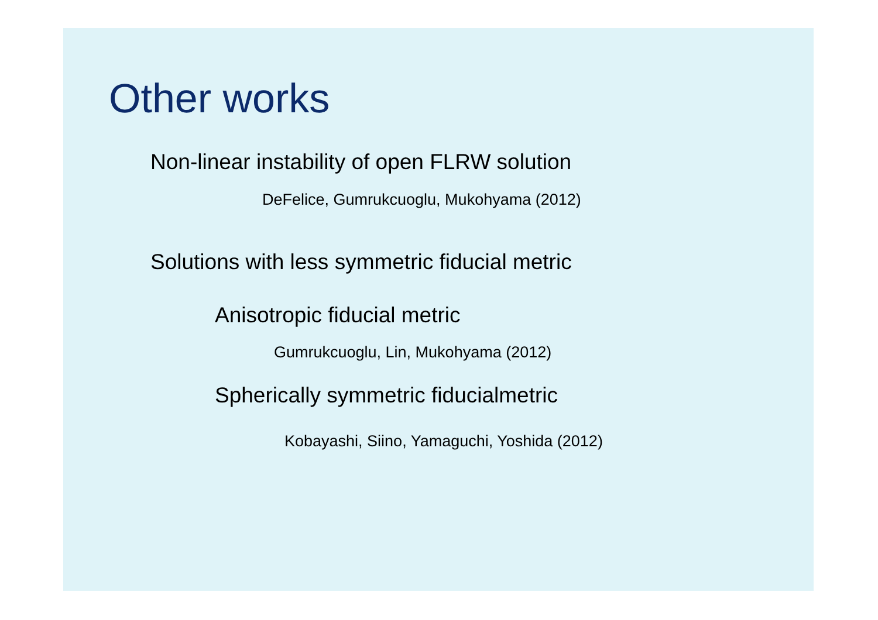Other works
Non-linear instability of open FLRW solution
DeFelice, Gumrukcuoglu, Mukohyama (2012)
Solutions with less symmetric fiducial metric
Anisotropic fiducial metric
Gumrukcuoglu, Lin, Mukohyama (2012)
Spherically symmetric fiducialmetric
Kobayashi, Siino, Yamaguchi, Yoshida (2012)